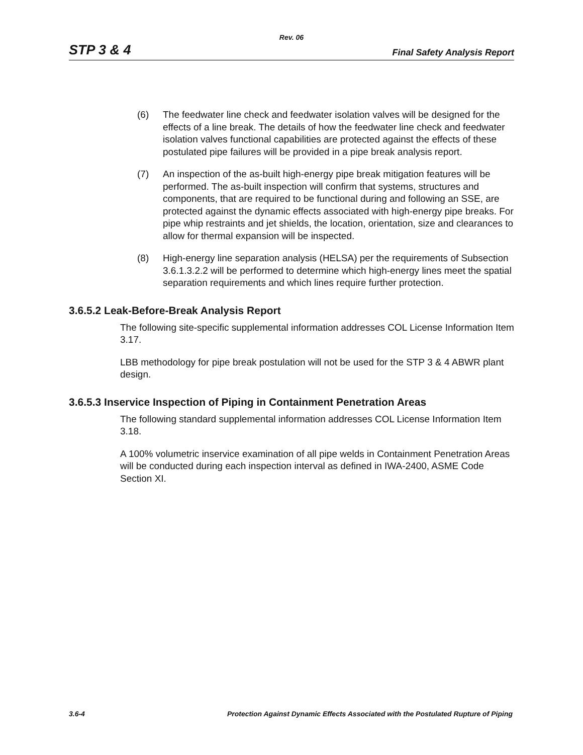Rev. 06
STP 3 & 4 Final Safety Analysis Report
(6) The feedwater line check and feedwater isolation valves will be designed for the effects of a line break. The details of how the feedwater line check and feedwater isolation valves functional capabilities are protected against the effects of these postulated pipe failures will be provided in a pipe break analysis report.
(7) An inspection of the as-built high-energy pipe break mitigation features will be performed. The as-built inspection will confirm that systems, structures and components, that are required to be functional during and following an SSE, are protected against the dynamic effects associated with high-energy pipe breaks. For pipe whip restraints and jet shields, the location, orientation, size and clearances to allow for thermal expansion will be inspected.
(8) High-energy line separation analysis (HELSA) per the requirements of Subsection 3.6.1.3.2.2 will be performed to determine which high-energy lines meet the spatial separation requirements and which lines require further protection.
3.6.5.2 Leak-Before-Break Analysis Report
The following site-specific supplemental information addresses COL License Information Item 3.17.
LBB methodology for pipe break postulation will not be used for the STP 3 & 4 ABWR plant design.
3.6.5.3 Inservice Inspection of Piping in Containment Penetration Areas
The following standard supplemental information addresses COL License Information Item 3.18.
A 100% volumetric inservice examination of all pipe welds in Containment Penetration Areas will be conducted during each inspection interval as defined in IWA-2400, ASME Code Section XI.
3.6-4 Protection Against Dynamic Effects Associated with the Postulated Rupture of Piping